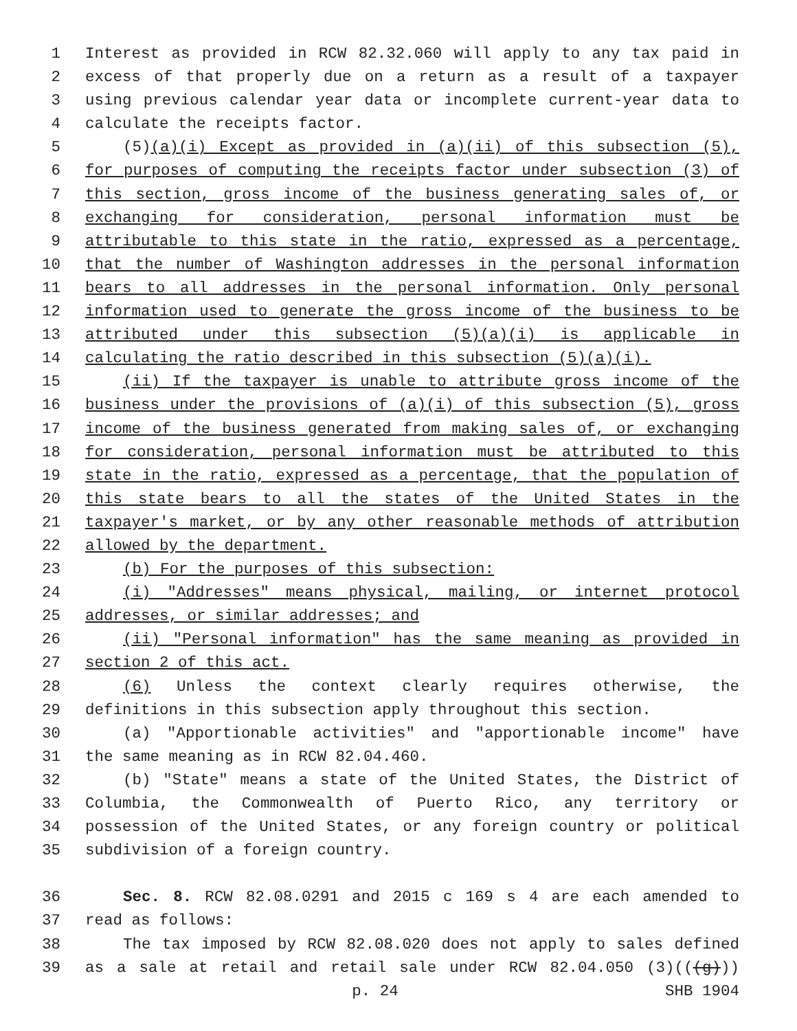1 Interest as provided in RCW 82.32.060 will apply to any tax paid in
2 excess of that properly due on a return as a result of a taxpayer
3 using previous calendar year data or incomplete current-year data to
4 calculate the receipts factor.
5 (5)(a)(i) Except as provided in (a)(ii) of this subsection (5),
6 for purposes of computing the receipts factor under subsection (3) of
7 this section, gross income of the business generating sales of, or
8 exchanging for consideration, personal information must be
9 attributable to this state in the ratio, expressed as a percentage,
10 that the number of Washington addresses in the personal information
11 bears to all addresses in the personal information. Only personal
12 information used to generate the gross income of the business to be
13 attributed under this subsection (5)(a)(i) is applicable in
14 calculating the ratio described in this subsection (5)(a)(i).
15 (ii) If the taxpayer is unable to attribute gross income of the
16 business under the provisions of (a)(i) of this subsection (5), gross
17 income of the business generated from making sales of, or exchanging
18 for consideration, personal information must be attributed to this
19 state in the ratio, expressed as a percentage, that the population of
20 this state bears to all the states of the United States in the
21 taxpayer's market, or by any other reasonable methods of attribution
22 allowed by the department.
23 (b) For the purposes of this subsection:
24 (i) "Addresses" means physical, mailing, or internet protocol
25 addresses, or similar addresses; and
26 (ii) "Personal information" has the same meaning as provided in
27 section 2 of this act.
28 (6) Unless the context clearly requires otherwise, the
29 definitions in this subsection apply throughout this section.
30 (a) "Apportionable activities" and "apportionable income" have
31 the same meaning as in RCW 82.04.460.
32 (b) "State" means a state of the United States, the District of
33 Columbia, the Commonwealth of Puerto Rico, any territory or
34 possession of the United States, or any foreign country or political
35 subdivision of a foreign country.
36 Sec. 8. RCW 82.08.0291 and 2015 c 169 s 4 are each amended to
37 read as follows:
38 The tax imposed by RCW 82.08.020 does not apply to sales defined
39 as a sale at retail and retail sale under RCW 82.04.050 (3)(((g)))
p. 24 SHB 1904